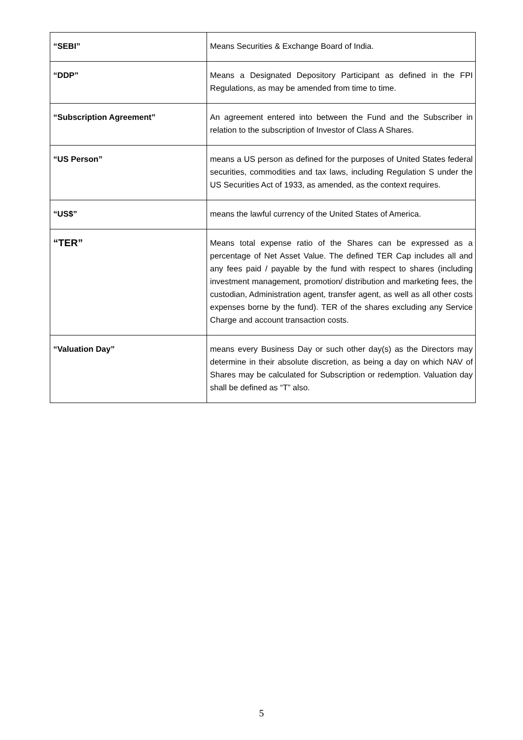| “SEBI” | Means Securities & Exchange Board of India. |
| “DDP” | Means a Designated Depository Participant as defined in the FPI Regulations, as may be amended from time to time. |
| “Subscription Agreement” | An agreement entered into between the Fund and the Subscriber in relation to the subscription of Investor of Class A Shares. |
| “US Person” | means a US person as defined for the purposes of United States federal securities, commodities and tax laws, including Regulation S under the US Securities Act of 1933, as amended, as the context requires. |
| “US$” | means the lawful currency of the United States of America. |
| “TER” | Means total expense ratio of the Shares can be expressed as a percentage of Net Asset Value. The defined TER Cap includes all and any fees paid / payable by the fund with respect to shares (including investment management, promotion/ distribution and marketing fees, the custodian, Administration agent, transfer agent, as well as all other costs expenses borne by the fund). TER of the shares excluding any Service Charge and account transaction costs. |
| “Valuation Day” | means every Business Day or such other day(s) as the Directors may determine in their absolute discretion, as being a day on which NAV of Shares may be calculated for Subscription or redemption. Valuation day shall be defined as “T” also. |
5